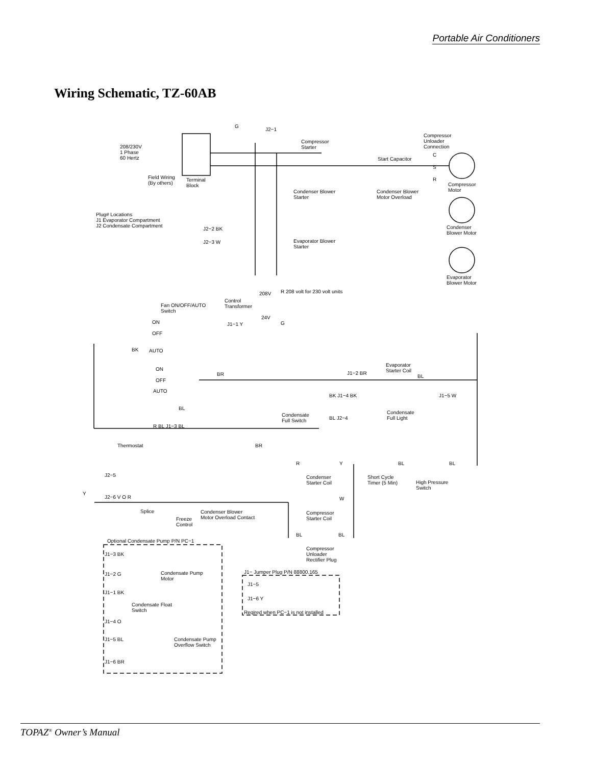Portable Air Conditioners
Wiring Schematic, TZ-60AB
208/230V
1 Phase
60 Hertz
Field Wiring
(By others)
Terminal
Block
G
J2−1
Compressor
Starter
Compressor
Unloader
Connection
Start Capacitor
C
S
R
Compressor
Motor
Condenser Blower
Starter
Condenser Blower
Motor Overload
Condenser
Blower Motor
Plug# Locations
J1 Evaporator Compartment
J2 Condensate Compartment
J2−2 BK
J2−3 W
Evaporator Blower
Starter
Evaporator
Blower Motor
208V R 208 volt for 230 volt units
Control
Transformer
24V
Fan ON/OFF/AUTO
Switch
ON
OFF
AUTO
BK
J1−1 Y G
ON
OFF
AUTO
BR
Evaporator
Starter Coil
J1−2 BR
BL
BK J1−4 BK
Condensate
Full Light
J1−5 W
Condensate
Full Switch
BL J2−4
BL
R BL J1−3 BL
Thermostat BR
R Y BL BL
Condenser
Starter Coil
Short Cycle
Timer (5 Min)
High Pressure
Switch
J2−5
Y
J2−6 V O R
Splice
Freeze
Control
Condenser Blower
Motor Overload Contact
Compressor
Starter Coil
W
BL BL
Compressor
Unloader
Rectifier Plug
Optional Condensate Pump P/N PC−1
J1−3 BK
Condensate Pump
Motor
J1−2 G
J1−1 BK
Condensate Float
Switch
J1−4 O
J1−5 BL
Condensate Pump
Overflow Switch
J1−6 BR
J1− Jumper Plug P/N 88800.165
J1−5
J1−6 Y
Reqired when PC−1 is not installed
TOPAZ<sup>®</sup> Owner’s Manual